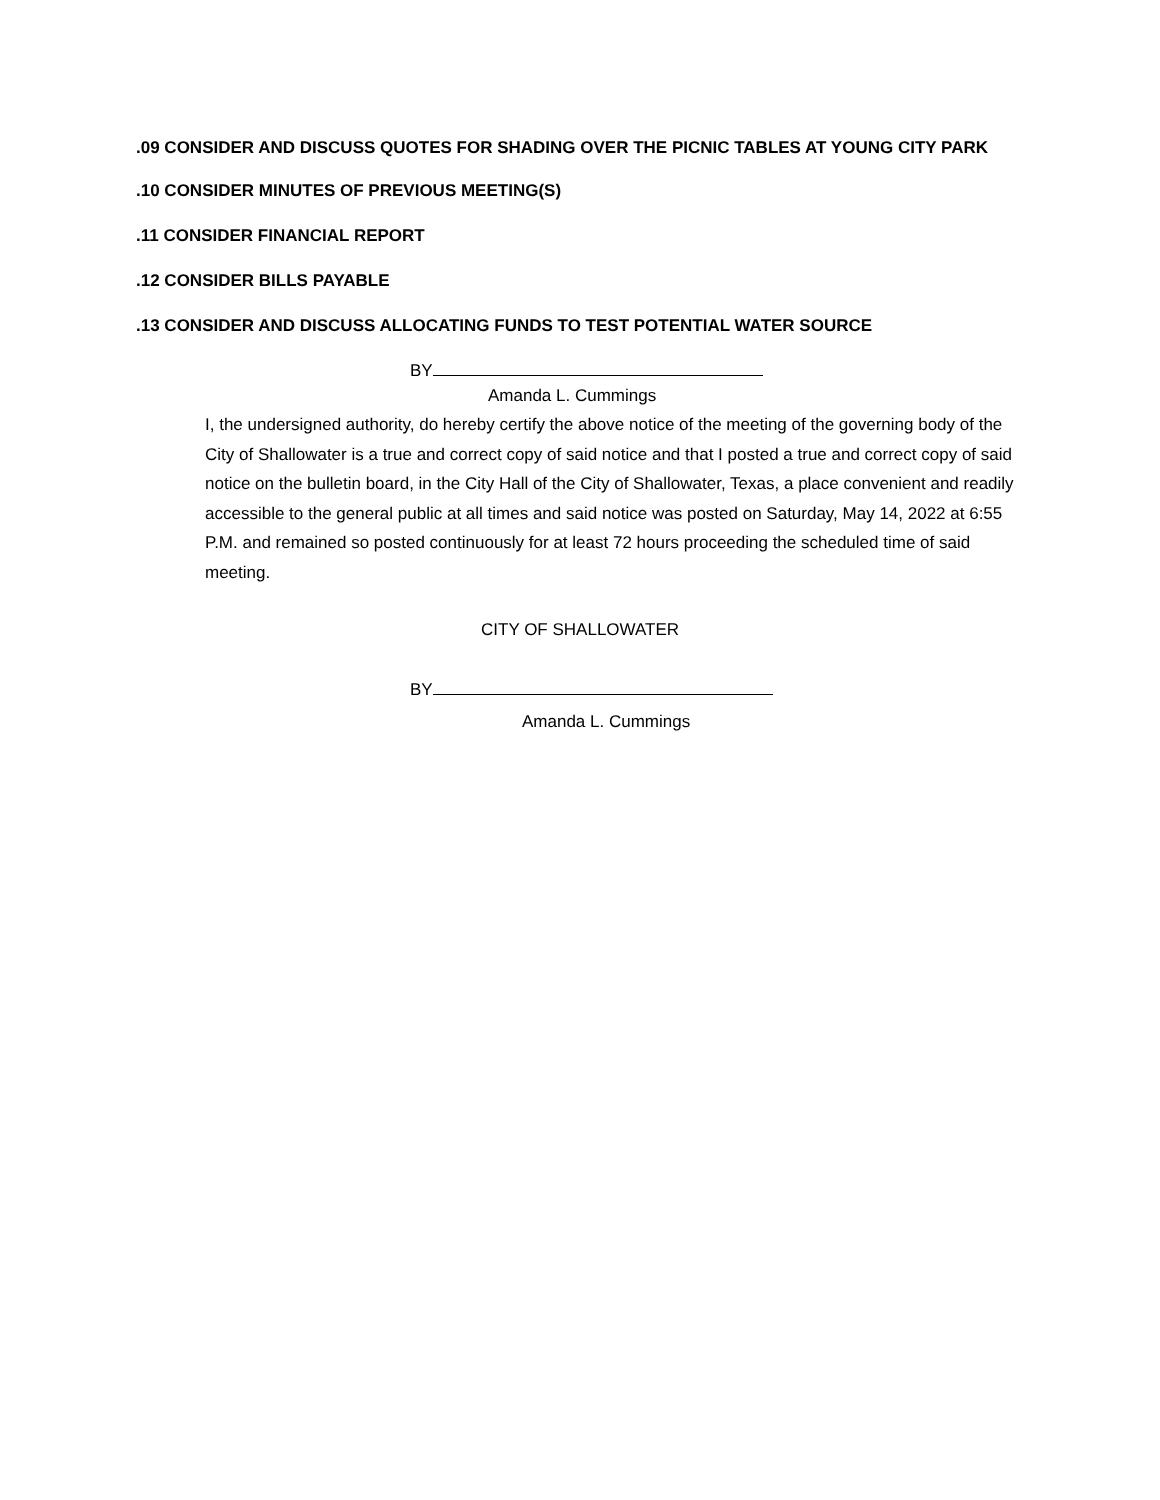.09 CONSIDER AND DISCUSS QUOTES FOR SHADING OVER THE PICNIC TABLES AT YOUNG CITY PARK
.10 CONSIDER MINUTES OF PREVIOUS MEETING(S)
.11 CONSIDER FINANCIAL REPORT
.12 CONSIDER BILLS PAYABLE
.13 CONSIDER AND DISCUSS ALLOCATING FUNDS TO TEST POTENTIAL WATER SOURCE
BY
Amanda L. Cummings
I, the undersigned authority, do hereby certify the above notice of the meeting of the governing body of the City of Shallowater is a true and correct copy of said notice and that I posted a true and correct copy of said notice on the bulletin board, in the City Hall of the City of Shallowater, Texas, a place convenient and readily accessible to the general public at all times and said notice was posted on Saturday, May 14, 2022 at 6:55 P.M. and remained so posted continuously for at least 72 hours proceeding the scheduled time of said meeting.
CITY OF SHALLOWATER
BY
Amanda L. Cummings